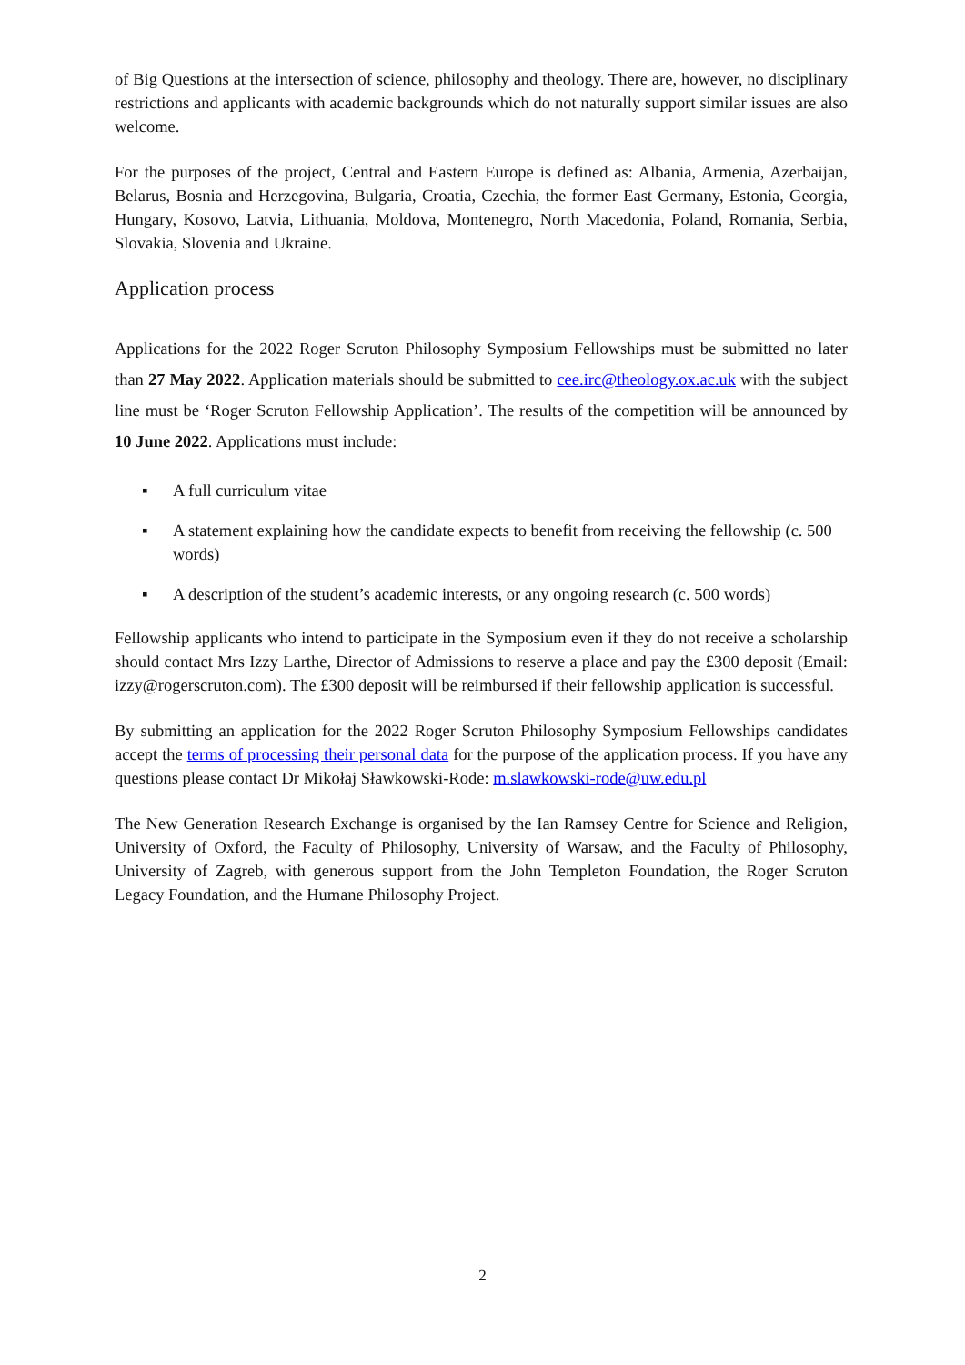of Big Questions at the intersection of science, philosophy and theology. There are, however, no disciplinary restrictions and applicants with academic backgrounds which do not naturally support similar issues are also welcome.
For the purposes of the project, Central and Eastern Europe is defined as: Albania, Armenia, Azerbaijan, Belarus, Bosnia and Herzegovina, Bulgaria, Croatia, Czechia, the former East Germany, Estonia, Georgia, Hungary, Kosovo, Latvia, Lithuania, Moldova, Montenegro, North Macedonia, Poland, Romania, Serbia, Slovakia, Slovenia and Ukraine.
Application process
Applications for the 2022 Roger Scruton Philosophy Symposium Fellowships must be submitted no later than 27 May 2022. Application materials should be submitted to cee.irc@theology.ox.ac.uk with the subject line must be ‘Roger Scruton Fellowship Application’. The results of the competition will be announced by 10 June 2022. Applications must include:
▪ A full curriculum vitae
▪ A statement explaining how the candidate expects to benefit from receiving the fellowship (c. 500 words)
▪ A description of the student’s academic interests, or any ongoing research (c. 500 words)
Fellowship applicants who intend to participate in the Symposium even if they do not receive a scholarship should contact Mrs Izzy Larthe, Director of Admissions to reserve a place and pay the £300 deposit (Email: izzy@rogerscruton.com). The £300 deposit will be reimbursed if their fellowship application is successful.
By submitting an application for the 2022 Roger Scruton Philosophy Symposium Fellowships candidates accept the terms of processing their personal data for the purpose of the application process. If you have any questions please contact Dr Mikołaj Sławkowski-Rode: m.slawkowski-rode@uw.edu.pl
The New Generation Research Exchange is organised by the Ian Ramsey Centre for Science and Religion, University of Oxford, the Faculty of Philosophy, University of Warsaw, and the Faculty of Philosophy, University of Zagreb, with generous support from the John Templeton Foundation, the Roger Scruton Legacy Foundation, and the Humane Philosophy Project.
2